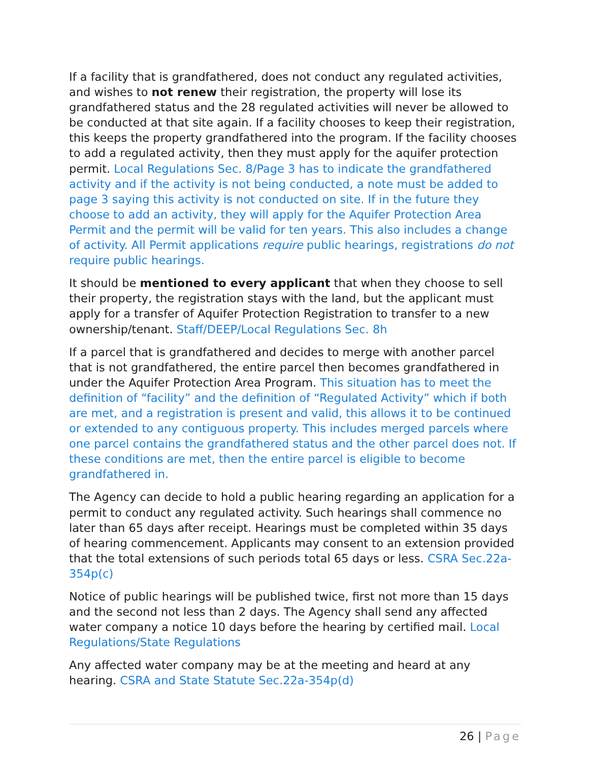If a facility that is grandfathered, does not conduct any regulated activities, and wishes to not renew their registration, the property will lose its grandfathered status and the 28 regulated activities will never be allowed to be conducted at that site again. If a facility chooses to keep their registration, this keeps the property grandfathered into the program. If the facility chooses to add a regulated activity, then they must apply for the aquifer protection permit. Local Regulations Sec. 8/Page 3 has to indicate the grandfathered activity and if the activity is not being conducted, a note must be added to page 3 saying this activity is not conducted on site. If in the future they choose to add an activity, they will apply for the Aquifer Protection Area Permit and the permit will be valid for ten years. This also includes a change of activity. All Permit applications require public hearings, registrations do not require public hearings.
It should be mentioned to every applicant that when they choose to sell their property, the registration stays with the land, but the applicant must apply for a transfer of Aquifer Protection Registration to transfer to a new ownership/tenant. Staff/DEEP/Local Regulations Sec. 8h
If a parcel that is grandfathered and decides to merge with another parcel that is not grandfathered, the entire parcel then becomes grandfathered in under the Aquifer Protection Area Program. This situation has to meet the definition of “facility” and the definition of “Regulated Activity” which if both are met, and a registration is present and valid, this allows it to be continued or extended to any contiguous property. This includes merged parcels where one parcel contains the grandfathered status and the other parcel does not. If these conditions are met, then the entire parcel is eligible to become grandfathered in.
The Agency can decide to hold a public hearing regarding an application for a permit to conduct any regulated activity. Such hearings shall commence no later than 65 days after receipt. Hearings must be completed within 35 days of hearing commencement. Applicants may consent to an extension provided that the total extensions of such periods total 65 days or less. CSRA Sec.22a-354p(c)
Notice of public hearings will be published twice, first not more than 15 days and the second not less than 2 days. The Agency shall send any affected water company a notice 10 days before the hearing by certified mail. Local Regulations/State Regulations
Any affected water company may be at the meeting and heard at any hearing. CSRA and State Statute Sec.22a-354p(d)
26 | Page